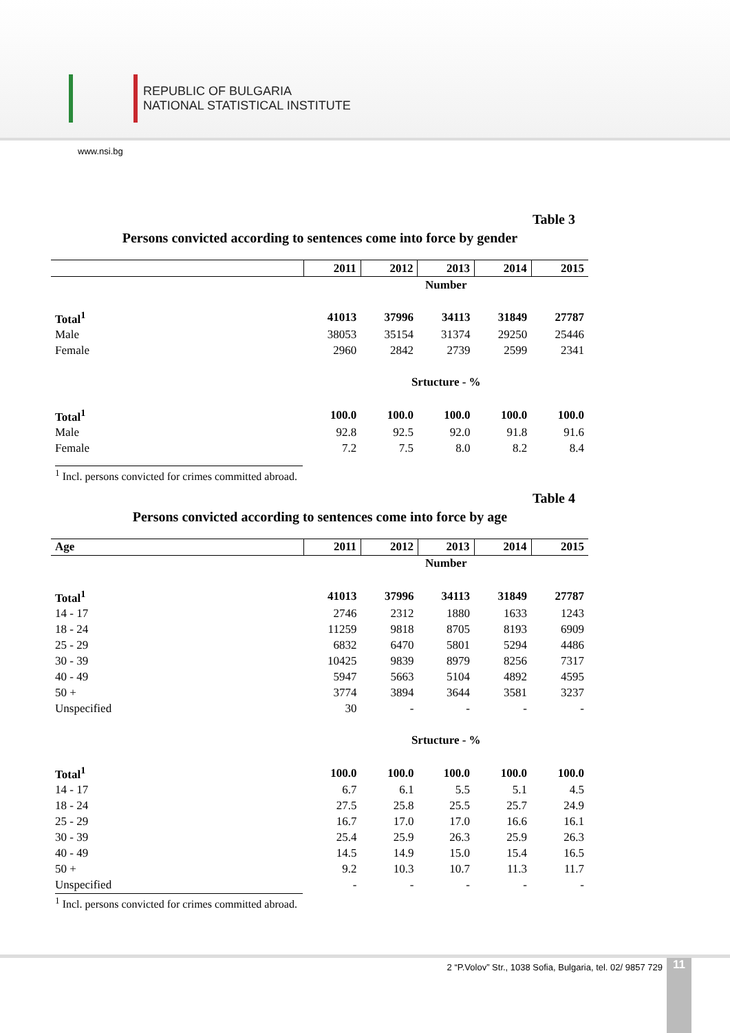REPUBLIC OF BULGARIA
NATIONAL STATISTICAL INSTITUTE
www.nsi.bg
Table 3
Persons convicted according to sentences come into force by gender
| | 2011 | 2012 | 2013 | 2014 | 2015 |
| --- | --- | --- | --- | --- | --- |
| | Number | | | | |
| Total<sup>1</sup> | 41013 | 37996 | 34113 | 31849 | 27787 |
| Male | 38053 | 35154 | 31374 | 29250 | 25446 |
| Female | 2960 | 2842 | 2739 | 2599 | 2341 |
| | Srtucture - % | | | | |
| Total<sup>1</sup> | 100.0 | 100.0 | 100.0 | 100.0 | 100.0 |
| Male | 92.8 | 92.5 | 92.0 | 91.8 | 91.6 |
| Female | 7.2 | 7.5 | 8.0 | 8.2 | 8.4 |
<sup>1</sup> Incl. persons convicted for crimes committed abroad.
Table 4
Persons convicted according to sentences come into force by age
| Age | 2011 | 2012 | 2013 | 2014 | 2015 |
| --- | --- | --- | --- | --- | --- |
| | Number | | | | |
| Total<sup>1</sup> | 41013 | 37996 | 34113 | 31849 | 27787 |
| 14 - 17 | 2746 | 2312 | 1880 | 1633 | 1243 |
| 18 - 24 | 11259 | 9818 | 8705 | 8193 | 6909 |
| 25 - 29 | 6832 | 6470 | 5801 | 5294 | 4486 |
| 30 - 39 | 10425 | 9839 | 8979 | 8256 | 7317 |
| 40 - 49 | 5947 | 5663 | 5104 | 4892 | 4595 |
| 50 + | 3774 | 3894 | 3644 | 3581 | 3237 |
| Unspecified | 30 | - | - | - | - |
| | Srtucture - % | | | | |
| Total<sup>1</sup> | 100.0 | 100.0 | 100.0 | 100.0 | 100.0 |
| 14 - 17 | 6.7 | 6.1 | 5.5 | 5.1 | 4.5 |
| 18 - 24 | 27.5 | 25.8 | 25.5 | 25.7 | 24.9 |
| 25 - 29 | 16.7 | 17.0 | 17.0 | 16.6 | 16.1 |
| 30 - 39 | 25.4 | 25.9 | 26.3 | 25.9 | 26.3 |
| 40 - 49 | 14.5 | 14.9 | 15.0 | 15.4 | 16.5 |
| 50 + | 9.2 | 10.3 | 10.7 | 11.3 | 11.7 |
| Unspecified | - | - | - | - | - |
<sup>1</sup> Incl. persons convicted for crimes committed abroad.
2 “P.Volov” Str., 1038 Sofia, Bulgaria, tel. 02/ 9857 729
11